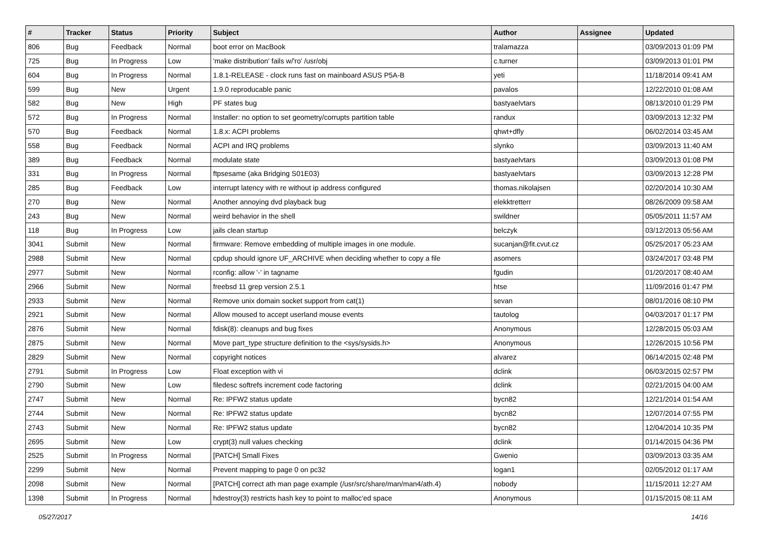| # | Tracker | Status | Priority | Subject | Author | Assignee | Updated |
| --- | --- | --- | --- | --- | --- | --- | --- |
| 806 | Bug | Feedback | Normal | boot error on MacBook | tralamazza | | 03/09/2013 01:09 PM |
| 725 | Bug | In Progress | Low | 'make distribution' fails w/'ro' /usr/obj | c.turner | | 03/09/2013 01:01 PM |
| 604 | Bug | In Progress | Normal | 1.8.1-RELEASE - clock runs fast on mainboard ASUS P5A-B | yeti | | 11/18/2014 09:41 AM |
| 599 | Bug | New | Urgent | 1.9.0 reproducable panic | pavalos | | 12/22/2010 01:08 AM |
| 582 | Bug | New | High | PF states bug | bastyaelvtars | | 08/13/2010 01:29 PM |
| 572 | Bug | In Progress | Normal | Installer: no option to set geometry/corrupts partition table | randux | | 03/09/2013 12:32 PM |
| 570 | Bug | Feedback | Normal | 1.8.x: ACPI problems | qhwt+dfly | | 06/02/2014 03:45 AM |
| 558 | Bug | Feedback | Normal | ACPI and IRQ problems | slynko | | 03/09/2013 11:40 AM |
| 389 | Bug | Feedback | Normal | modulate state | bastyaelvtars | | 03/09/2013 01:08 PM |
| 331 | Bug | In Progress | Normal | ftpsesame (aka Bridging S01E03) | bastyaelvtars | | 03/09/2013 12:28 PM |
| 285 | Bug | Feedback | Low | interrupt latency with re without ip address configured | thomas.nikolajsen | | 02/20/2014 10:30 AM |
| 270 | Bug | New | Normal | Another annoying dvd playback bug | elekktretterr | | 08/26/2009 09:58 AM |
| 243 | Bug | New | Normal | weird behavior in the shell | swildner | | 05/05/2011 11:57 AM |
| 118 | Bug | In Progress | Low | jails clean startup | belczyk | | 03/12/2013 05:56 AM |
| 3041 | Submit | New | Normal | firmware: Remove embedding of multiple images in one module. | sucanjan@fit.cvut.cz | | 05/25/2017 05:23 AM |
| 2988 | Submit | New | Normal | cpdup should ignore UF_ARCHIVE when deciding whether to copy a file | asomers | | 03/24/2017 03:48 PM |
| 2977 | Submit | New | Normal | rconfig: allow '-' in tagname | fgudin | | 01/20/2017 08:40 AM |
| 2966 | Submit | New | Normal | freebsd 11 grep version 2.5.1 | htse | | 11/09/2016 01:47 PM |
| 2933 | Submit | New | Normal | Remove unix domain socket support from cat(1) | sevan | | 08/01/2016 08:10 PM |
| 2921 | Submit | New | Normal | Allow moused to accept userland mouse events | tautolog | | 04/03/2017 01:17 PM |
| 2876 | Submit | New | Normal | fdisk(8): cleanups and bug fixes | Anonymous | | 12/28/2015 05:03 AM |
| 2875 | Submit | New | Normal | Move part_type structure definition to the <sys/sysids.h> | Anonymous | | 12/26/2015 10:56 PM |
| 2829 | Submit | New | Normal | copyright notices | alvarez | | 06/14/2015 02:48 PM |
| 2791 | Submit | In Progress | Low | Float exception with vi | dclink | | 06/03/2015 02:57 PM |
| 2790 | Submit | New | Low | filedesc softrefs increment code factoring | dclink | | 02/21/2015 04:00 AM |
| 2747 | Submit | New | Normal | Re: IPFW2 status update | bycn82 | | 12/21/2014 01:54 AM |
| 2744 | Submit | New | Normal | Re: IPFW2 status update | bycn82 | | 12/07/2014 07:55 PM |
| 2743 | Submit | New | Normal | Re: IPFW2 status update | bycn82 | | 12/04/2014 10:35 PM |
| 2695 | Submit | New | Low | crypt(3) null values checking | dclink | | 01/14/2015 04:36 PM |
| 2525 | Submit | In Progress | Normal | [PATCH] Small Fixes | Gwenio | | 03/09/2013 03:35 AM |
| 2299 | Submit | New | Normal | Prevent mapping to page 0 on pc32 | logan1 | | 02/05/2012 01:17 AM |
| 2098 | Submit | New | Normal | [PATCH] correct ath man page example (/usr/src/share/man/man4/ath.4) | nobody | | 11/15/2011 12:27 AM |
| 1398 | Submit | In Progress | Normal | hdestroy(3) restricts hash key to point to malloc'ed space | Anonymous | | 01/15/2015 08:11 AM |
05/27/2017 14/16